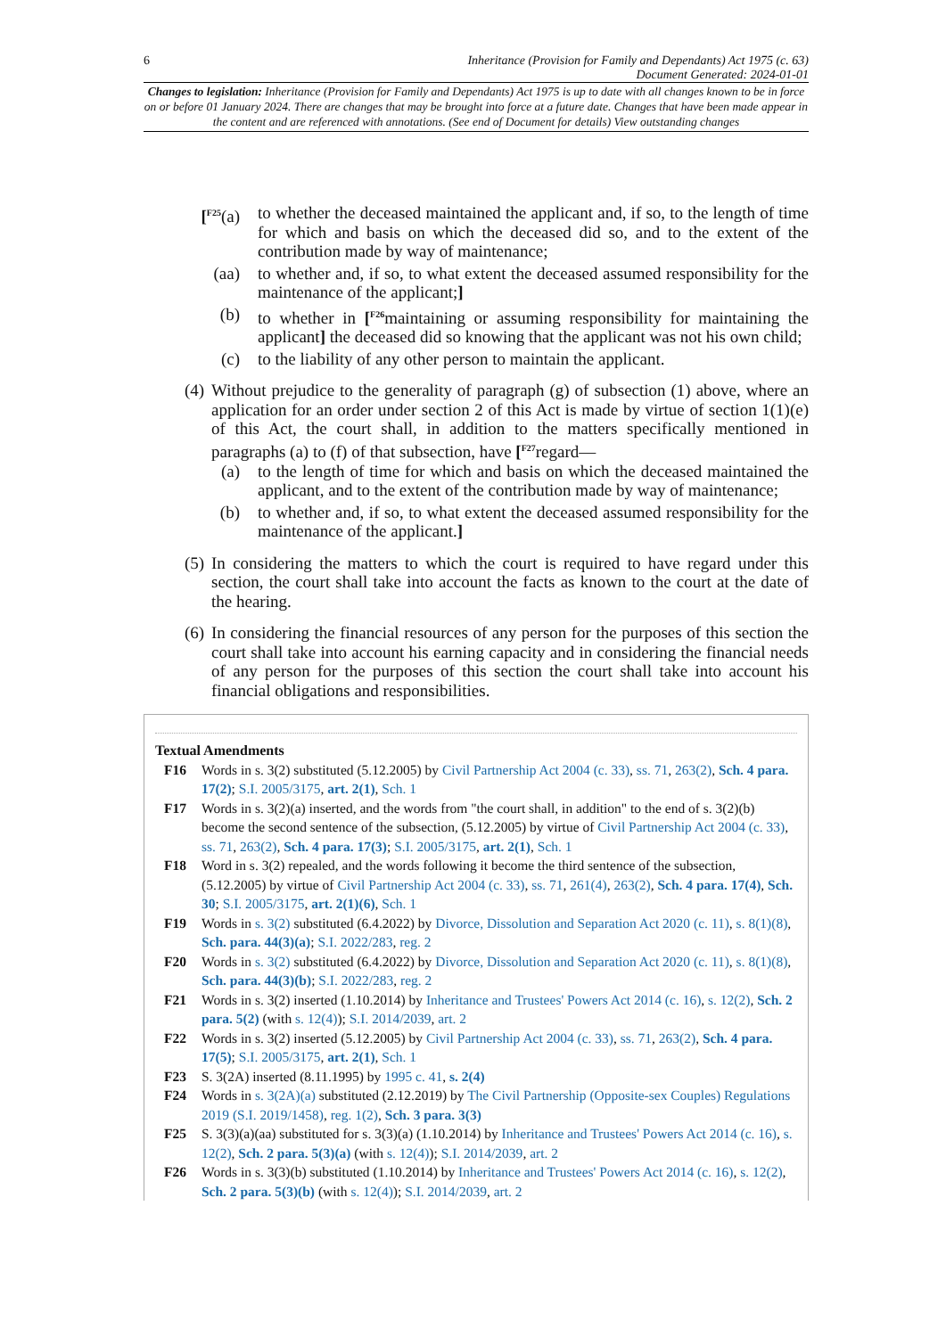6 Inheritance (Provision for Family and Dependants) Act 1975 (c. 63)
Document Generated: 2024-01-01
Changes to legislation: Inheritance (Provision for Family and Dependants) Act 1975 is up to date with all changes known to be in force on or before 01 January 2024. There are changes that may be brought into force at a future date. Changes that have been made appear in the content and are referenced with annotations. (See end of Document for details) View outstanding changes
[<sup>F25</sup>(a)
to whether the deceased maintained the applicant and, if so, to the length of time for which and basis on which the deceased did so, and to the extent of the contribution made by way of maintenance;
(aa)
to whether and, if so, to what extent the deceased assumed responsibility for the maintenance of the applicant;]
(b) to whether in [<sup>F26</sup>maintaining or assuming responsibility for maintaining the applicant] the deceased did so knowing that the applicant was not his own child;
(c) to the liability of any other person to maintain the applicant.
(4)
Without prejudice to the generality of paragraph (g) of subsection (1) above, where an application for an order under section 2 of this Act is made by virtue of section 1(1)(e) of this Act, the court shall, in addition to the matters specifically mentioned in paragraphs (a) to (f) of that subsection, have [<sup>F27</sup>regard—
(a) to the length of time for which and basis on which the deceased maintained the applicant, and to the extent of the contribution made by way of maintenance;
(b) to whether and, if so, to what extent the deceased assumed responsibility for the maintenance of the applicant.]
(5)
In considering the matters to which the court is required to have regard under this section, the court shall take into account the facts as known to the court at the date of the hearing.
(6)
In considering the financial resources of any person for the purposes of this section the court shall take into account his earning capacity and in considering the financial needs of any person for the purposes of this section the court shall take into account his financial obligations and responsibilities.
Textual Amendments
F16 Words in s. 3(2) substituted (5.12.2005) by Civil Partnership Act 2004 (c. 33), ss. 71, 263(2), Sch. 4 para. 17(2); S.I. 2005/3175, art. 2(1), Sch. 1
F17 Words in s. 3(2)(a) inserted, and the words from "the court shall, in addition" to the end of s. 3(2)(b) become the second sentence of the subsection, (5.12.2005) by virtue of Civil Partnership Act 2004 (c. 33), ss. 71, 263(2), Sch. 4 para. 17(3); S.I. 2005/3175, art. 2(1), Sch. 1
F18 Word in s. 3(2) repealed, and the words following it become the third sentence of the subsection, (5.12.2005) by virtue of Civil Partnership Act 2004 (c. 33), ss. 71, 261(4), 263(2), Sch. 4 para. 17(4), Sch. 30; S.I. 2005/3175, art. 2(1)(6), Sch. 1
F19 Words in s. 3(2) substituted (6.4.2022) by Divorce, Dissolution and Separation Act 2020 (c. 11), s. 8(1)(8), Sch. para. 44(3)(a); S.I. 2022/283, reg. 2
F20 Words in s. 3(2) substituted (6.4.2022) by Divorce, Dissolution and Separation Act 2020 (c. 11), s. 8(1)(8), Sch. para. 44(3)(b); S.I. 2022/283, reg. 2
F21 Words in s. 3(2) inserted (1.10.2014) by Inheritance and Trustees' Powers Act 2014 (c. 16), s. 12(2), Sch. 2 para. 5(2) (with s. 12(4)); S.I. 2014/2039, art. 2
F22 Words in s. 3(2) inserted (5.12.2005) by Civil Partnership Act 2004 (c. 33), ss. 71, 263(2), Sch. 4 para. 17(5); S.I. 2005/3175, art. 2(1), Sch. 1
F23 S. 3(2A) inserted (8.11.1995) by 1995 c. 41, s. 2(4)
F24 Words in s. 3(2A)(a) substituted (2.12.2019) by The Civil Partnership (Opposite-sex Couples) Regulations 2019 (S.I. 2019/1458), reg. 1(2), Sch. 3 para. 3(3)
F25 S. 3(3)(a)(aa) substituted for s. 3(3)(a) (1.10.2014) by Inheritance and Trustees' Powers Act 2014 (c. 16), s. 12(2), Sch. 2 para. 5(3)(a) (with s. 12(4)); S.I. 2014/2039, art. 2
F26 Words in s. 3(3)(b) substituted (1.10.2014) by Inheritance and Trustees' Powers Act 2014 (c. 16), s. 12(2), Sch. 2 para. 5(3)(b) (with s. 12(4)); S.I. 2014/2039, art. 2